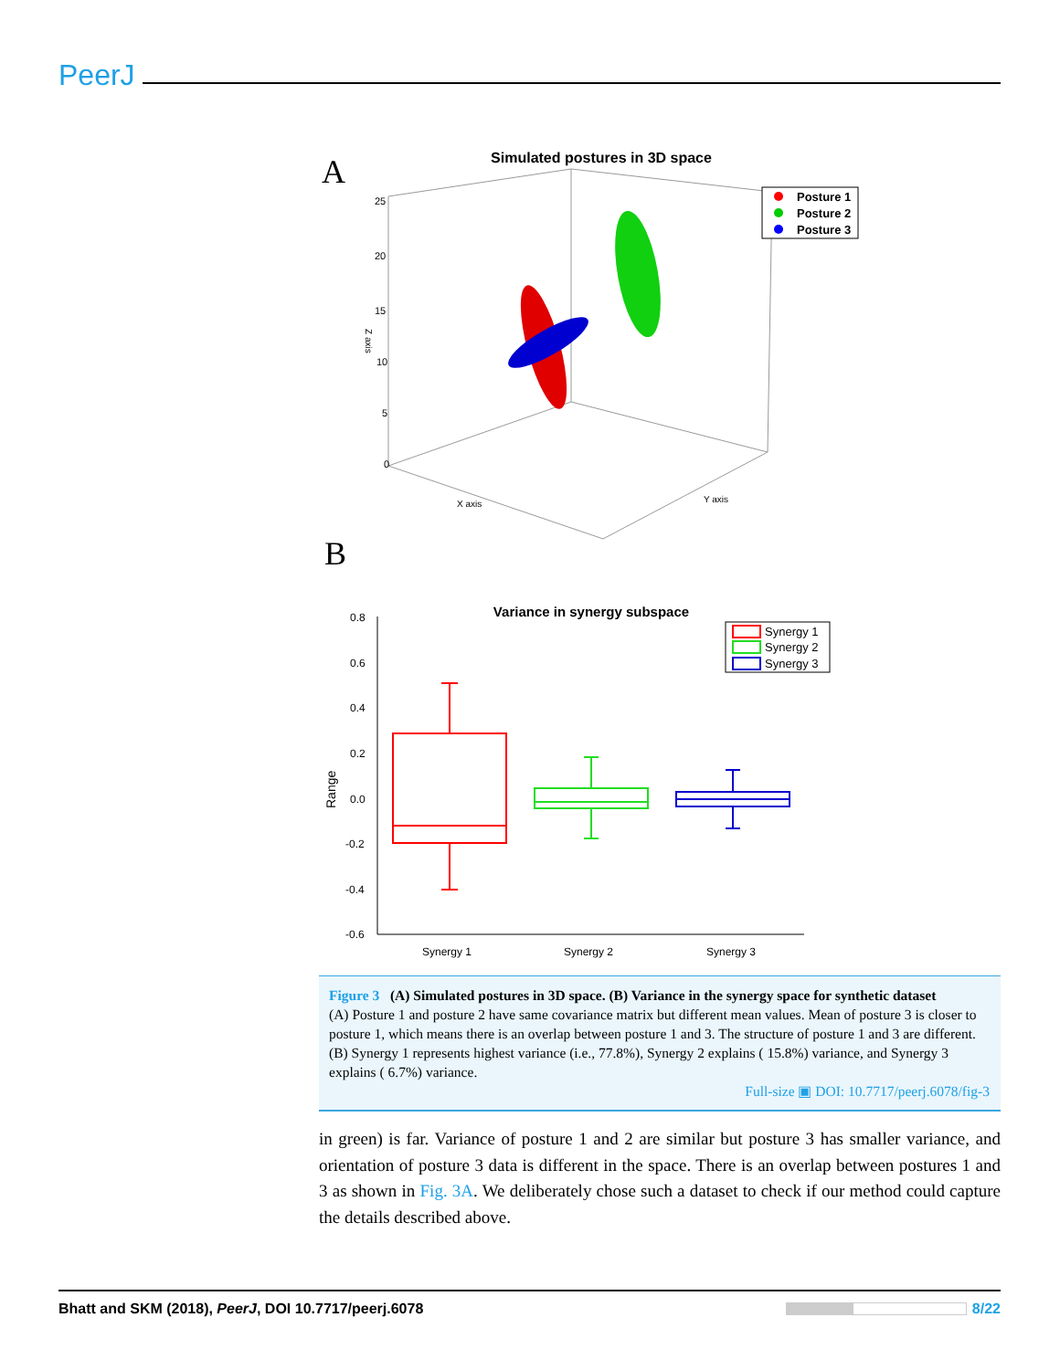PeerJ
A
Simulated postures in 3D space
25
20
15
10
5
0
Z axis
X axis
Y axis
Posture 1
Posture 2
Posture 3
B
Variance in synergy subspace
0.8
0.6
0.4
0.2
0.0
-0.2
-0.4
-0.6
Range
Synergy 1
Synergy 2
Synergy 3
Synergy 1
Synergy 2
Synergy 3
Figure 3 (A) Simulated postures in 3D space. (B) Variance in the synergy space for synthetic dataset
(A) Posture 1 and posture 2 have same covariance matrix but different mean values. Mean of posture 3 is closer to posture 1, which means there is an overlap between posture 1 and 3. The structure of posture 1 and 3 are different. (B) Synergy 1 represents highest variance (i.e., 77.8%), Synergy 2 explains ( 15.8%) variance, and Synergy 3 explains ( 6.7%) variance.
Full-size ▣ DOI: 10.7717/peerj.6078/fig-3
in green) is far. Variance of posture 1 and 2 are similar but posture 3 has smaller variance, and orientation of posture 3 data is different in the space. There is an overlap between postures 1 and 3 as shown in Fig. 3A. We deliberately chose such a dataset to check if our method could capture the details described above.
Bhatt and SKM (2018), PeerJ, DOI 10.7717/peerj.6078 8/22